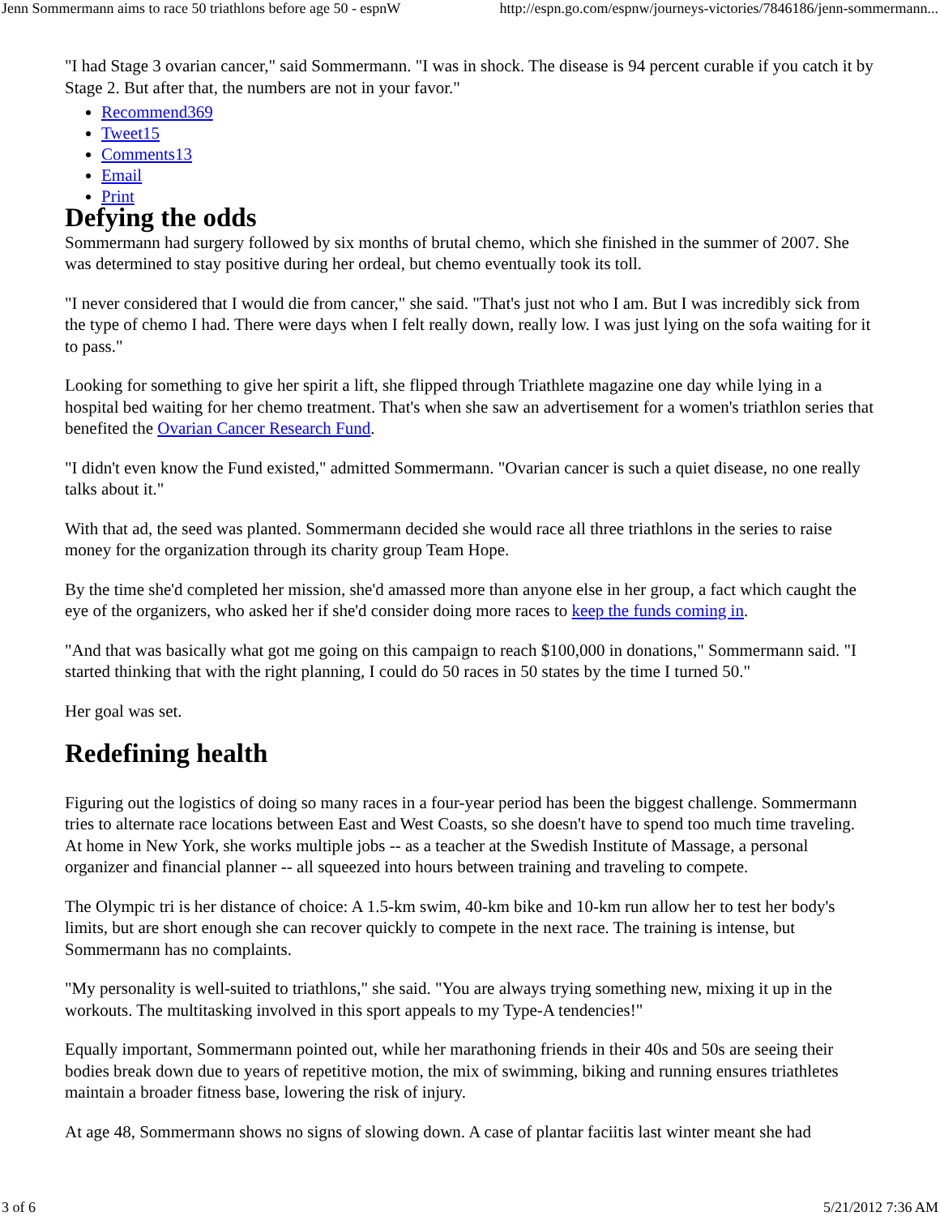Jenn Sommermann aims to race 50 triathlons before age 50 - espnW http://espn.go.com/espnw/journeys-victories/7846186/jenn-sommermann...
"I had Stage 3 ovarian cancer," said Sommermann. "I was in shock. The disease is 94 percent curable if you catch it by Stage 2. But after that, the numbers are not in your favor."
Recommend369
Tweet15
Comments13
Email
Print
Defying the odds
Sommermann had surgery followed by six months of brutal chemo, which she finished in the summer of 2007. She was determined to stay positive during her ordeal, but chemo eventually took its toll.
"I never considered that I would die from cancer," she said. "That's just not who I am. But I was incredibly sick from the type of chemo I had. There were days when I felt really down, really low. I was just lying on the sofa waiting for it to pass."
Looking for something to give her spirit a lift, she flipped through Triathlete magazine one day while lying in a hospital bed waiting for her chemo treatment. That's when she saw an advertisement for a women's triathlon series that benefited the Ovarian Cancer Research Fund.
"I didn't even know the Fund existed," admitted Sommermann. "Ovarian cancer is such a quiet disease, no one really talks about it."
With that ad, the seed was planted. Sommermann decided she would race all three triathlons in the series to raise money for the organization through its charity group Team Hope.
By the time she'd completed her mission, she'd amassed more than anyone else in her group, a fact which caught the eye of the organizers, who asked her if she'd consider doing more races to keep the funds coming in.
"And that was basically what got me going on this campaign to reach $100,000 in donations," Sommermann said. "I started thinking that with the right planning, I could do 50 races in 50 states by the time I turned 50."
Her goal was set.
Redefining health
Figuring out the logistics of doing so many races in a four-year period has been the biggest challenge. Sommermann tries to alternate race locations between East and West Coasts, so she doesn't have to spend too much time traveling. At home in New York, she works multiple jobs -- as a teacher at the Swedish Institute of Massage, a personal organizer and financial planner -- all squeezed into hours between training and traveling to compete.
The Olympic tri is her distance of choice: A 1.5-km swim, 40-km bike and 10-km run allow her to test her body's limits, but are short enough she can recover quickly to compete in the next race. The training is intense, but Sommermann has no complaints.
"My personality is well-suited to triathlons," she said. "You are always trying something new, mixing it up in the workouts. The multitasking involved in this sport appeals to my Type-A tendencies!"
Equally important, Sommermann pointed out, while her marathoning friends in their 40s and 50s are seeing their bodies break down due to years of repetitive motion, the mix of swimming, biking and running ensures triathletes maintain a broader fitness base, lowering the risk of injury.
At age 48, Sommermann shows no signs of slowing down. A case of plantar faciitis last winter meant she had
3 of 6 5/21/2012 7:36 AM